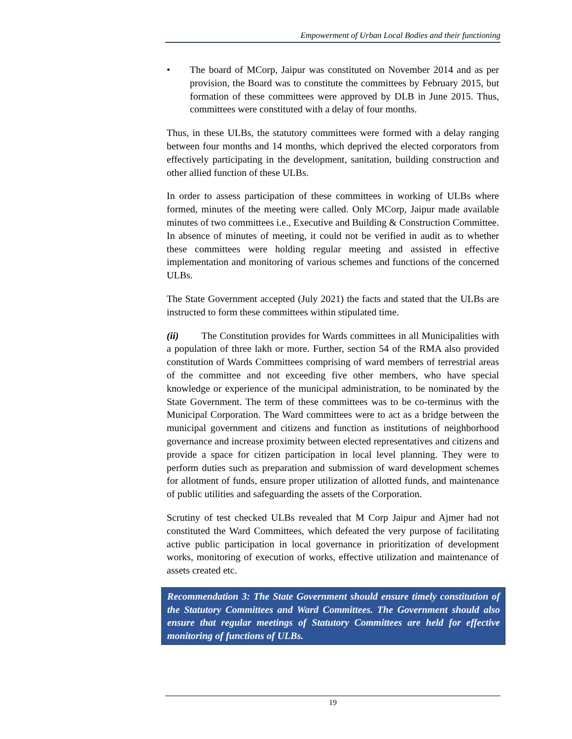Empowerment of Urban Local Bodies and their functioning
• The board of MCorp, Jaipur was constituted on November 2014 and as per provision, the Board was to constitute the committees by February 2015, but formation of these committees were approved by DLB in June 2015. Thus, committees were constituted with a delay of four months.
Thus, in these ULBs, the statutory committees were formed with a delay ranging between four months and 14 months, which deprived the elected corporators from effectively participating in the development, sanitation, building construction and other allied function of these ULBs.
In order to assess participation of these committees in working of ULBs where formed, minutes of the meeting were called. Only MCorp, Jaipur made available minutes of two committees i.e., Executive and Building & Construction Committee. In absence of minutes of meeting, it could not be verified in audit as to whether these committees were holding regular meeting and assisted in effective implementation and monitoring of various schemes and functions of the concerned ULBs.
The State Government accepted (July 2021) the facts and stated that the ULBs are instructed to form these committees within stipulated time.
(ii) The Constitution provides for Wards committees in all Municipalities with a population of three lakh or more. Further, section 54 of the RMA also provided constitution of Wards Committees comprising of ward members of terrestrial areas of the committee and not exceeding five other members, who have special knowledge or experience of the municipal administration, to be nominated by the State Government. The term of these committees was to be co-terminus with the Municipal Corporation. The Ward committees were to act as a bridge between the municipal government and citizens and function as institutions of neighborhood governance and increase proximity between elected representatives and citizens and provide a space for citizen participation in local level planning. They were to perform duties such as preparation and submission of ward development schemes for allotment of funds, ensure proper utilization of allotted funds, and maintenance of public utilities and safeguarding the assets of the Corporation.
Scrutiny of test checked ULBs revealed that M Corp Jaipur and Ajmer had not constituted the Ward Committees, which defeated the very purpose of facilitating active public participation in local governance in prioritization of development works, monitoring of execution of works, effective utilization and maintenance of assets created etc.
Recommendation 3: The State Government should ensure timely constitution of the Statutory Committees and Ward Committees. The Government should also ensure that regular meetings of Statutory Committees are held for effective monitoring of functions of ULBs.
19